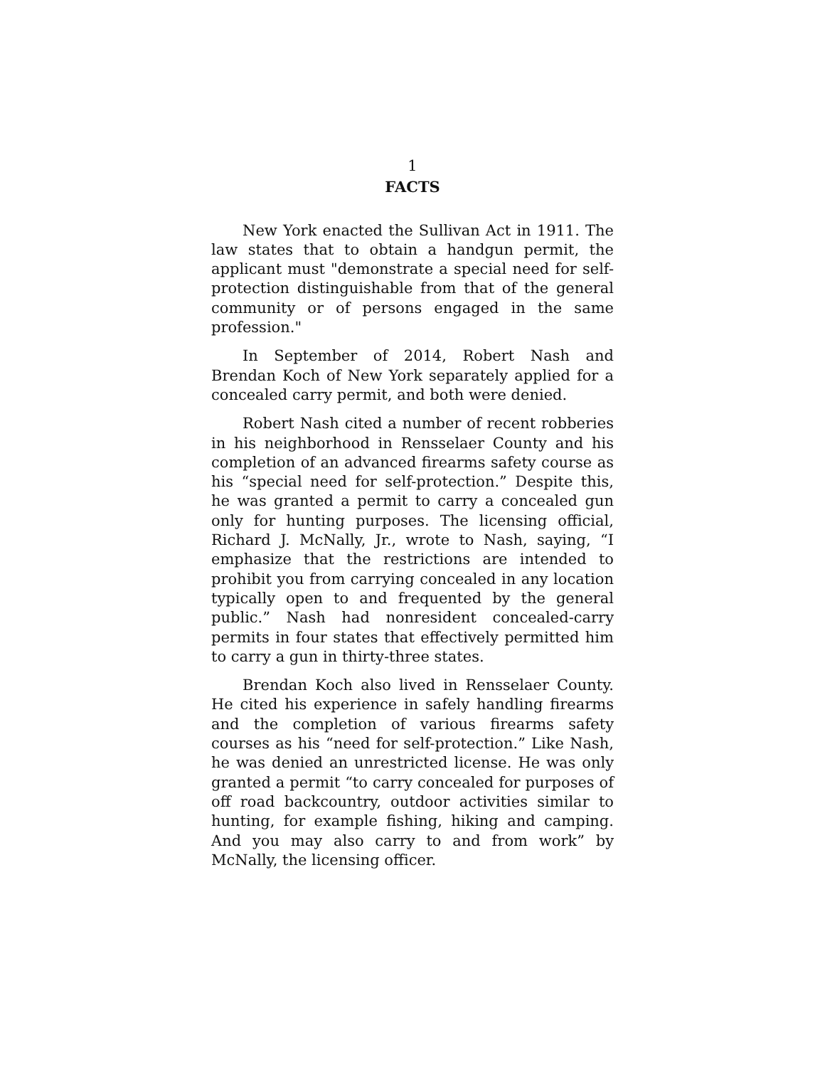1
FACTS
New York enacted the Sullivan Act in 1911. The law states that to obtain a handgun permit, the applicant must "demonstrate a special need for self-protection distinguishable from that of the general community or of persons engaged in the same profession."
In September of 2014, Robert Nash and Brendan Koch of New York separately applied for a concealed carry permit, and both were denied.
Robert Nash cited a number of recent robberies in his neighborhood in Rensselaer County and his completion of an advanced firearms safety course as his “special need for self-protection.” Despite this, he was granted a permit to carry a concealed gun only for hunting purposes. The licensing official, Richard J. McNally, Jr., wrote to Nash, saying, “I emphasize that the restrictions are intended to prohibit you from carrying concealed in any location typically open to and frequented by the general public.” Nash had nonresident concealed-carry permits in four states that effectively permitted him to carry a gun in thirty-three states.
Brendan Koch also lived in Rensselaer County. He cited his experience in safely handling firearms and the completion of various firearms safety courses as his “need for self-protection.” Like Nash, he was denied an unrestricted license. He was only granted a permit “to carry concealed for purposes of off road backcountry, outdoor activities similar to hunting, for example fishing, hiking and camping. And you may also carry to and from work” by McNally, the licensing officer.